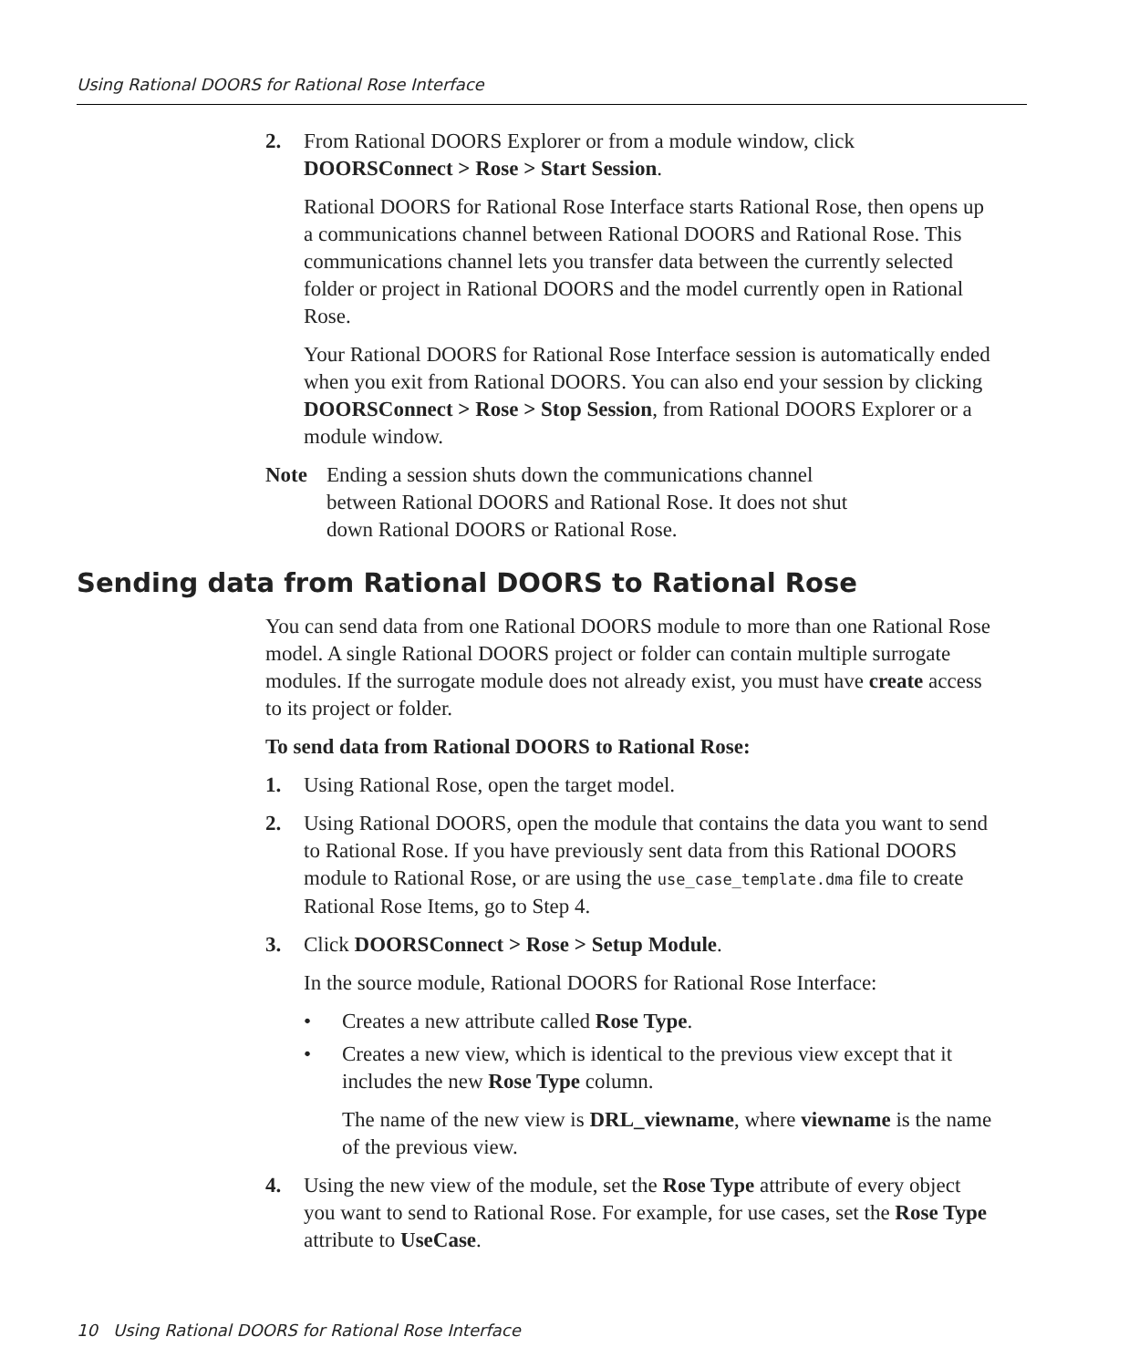Using Rational DOORS for Rational Rose Interface
2. From Rational DOORS Explorer or from a module window, click DOORSConnect > Rose > Start Session.
Rational DOORS for Rational Rose Interface starts Rational Rose, then opens up a communications channel between Rational DOORS and Rational Rose. This communications channel lets you transfer data between the currently selected folder or project in Rational DOORS and the model currently open in Rational Rose.
Your Rational DOORS for Rational Rose Interface session is automatically ended when you exit from Rational DOORS. You can also end your session by clicking DOORSConnect > Rose > Stop Session, from Rational DOORS Explorer or a module window.
Note Ending a session shuts down the communications channel between Rational DOORS and Rational Rose. It does not shut down Rational DOORS or Rational Rose.
Sending data from Rational DOORS to Rational Rose
You can send data from one Rational DOORS module to more than one Rational Rose model. A single Rational DOORS project or folder can contain multiple surrogate modules. If the surrogate module does not already exist, you must have create access to its project or folder.
To send data from Rational DOORS to Rational Rose:
1. Using Rational Rose, open the target model.
2. Using Rational DOORS, open the module that contains the data you want to send to Rational Rose. If you have previously sent data from this Rational DOORS module to Rational Rose, or are using the use_case_template.dma file to create Rational Rose Items, go to Step 4.
3. Click DOORSConnect > Rose > Setup Module.
In the source module, Rational DOORS for Rational Rose Interface:
• Creates a new attribute called Rose Type.
• Creates a new view, which is identical to the previous view except that it includes the new Rose Type column.
The name of the new view is DRL_viewname, where viewname is the name of the previous view.
4. Using the new view of the module, set the Rose Type attribute of every object you want to send to Rational Rose. For example, for use cases, set the Rose Type attribute to UseCase.
10 Using Rational DOORS for Rational Rose Interface